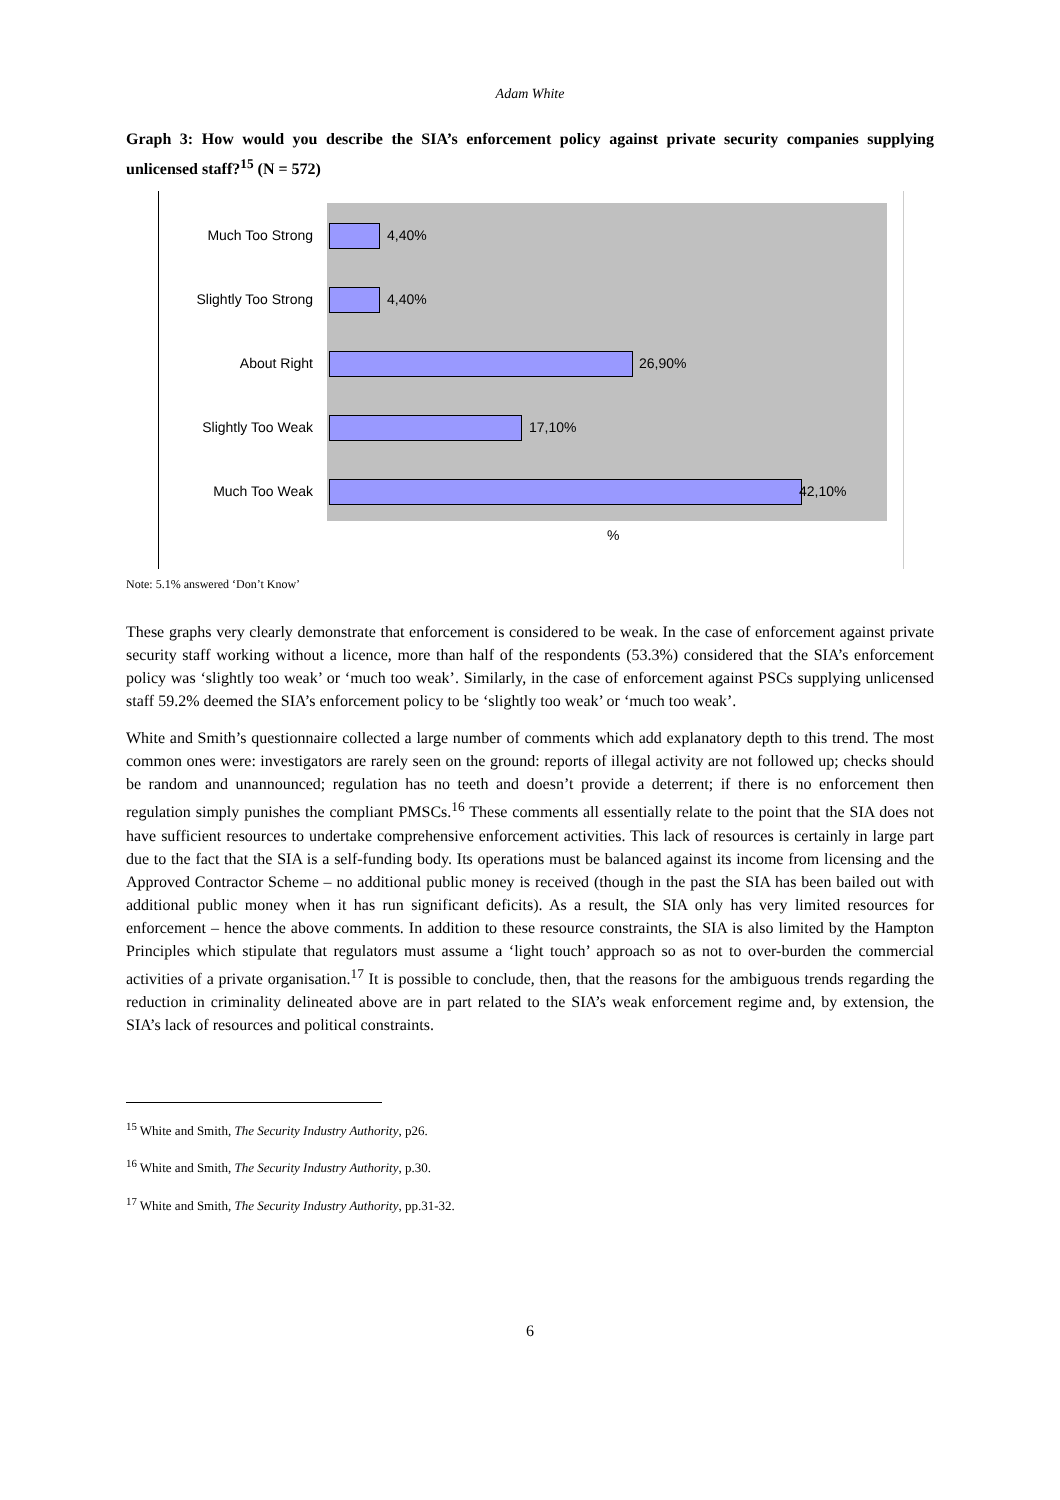Adam White
Graph 3: How would you describe the SIA’s enforcement policy against private security companies supplying unlicensed staff?<sup>15</sup> (N = 572)
Much Too Strong 4,40%
Slightly Too Strong 4,40%
About Right 26,90%
Slightly Too Weak 17,10%
Much Too Weak 42,10%
%
Note: 5.1% answered ‘Don’t Know’
These graphs very clearly demonstrate that enforcement is considered to be weak. In the case of enforcement against private security staff working without a licence, more than half of the respondents (53.3%) considered that the SIA’s enforcement policy was ‘slightly too weak’ or ‘much too weak’. Similarly, in the case of enforcement against PSCs supplying unlicensed staff 59.2% deemed the SIA’s enforcement policy to be ‘slightly too weak’ or ‘much too weak’.
White and Smith’s questionnaire collected a large number of comments which add explanatory depth to this trend. The most common ones were: investigators are rarely seen on the ground: reports of illegal activity are not followed up; checks should be random and unannounced; regulation has no teeth and doesn’t provide a deterrent; if there is no enforcement then regulation simply punishes the compliant PMSCs.<sup>16</sup> These comments all essentially relate to the point that the SIA does not have sufficient resources to undertake comprehensive enforcement activities. This lack of resources is certainly in large part due to the fact that the SIA is a self-funding body. Its operations must be balanced against its income from licensing and the Approved Contractor Scheme – no additional public money is received (though in the past the SIA has been bailed out with additional public money when it has run significant deficits). As a result, the SIA only has very limited resources for enforcement – hence the above comments. In addition to these resource constraints, the SIA is also limited by the Hampton Principles which stipulate that regulators must assume a ‘light touch’ approach so as not to over-burden the commercial activities of a private organisation.<sup>17</sup> It is possible to conclude, then, that the reasons for the ambiguous trends regarding the reduction in criminality delineated above are in part related to the SIA’s weak enforcement regime and, by extension, the SIA’s lack of resources and political constraints.
<sup>15</sup> White and Smith, The Security Industry Authority, p26.
<sup>16</sup> White and Smith, The Security Industry Authority, p.30.
<sup>17</sup> White and Smith, The Security Industry Authority, pp.31-32.
6